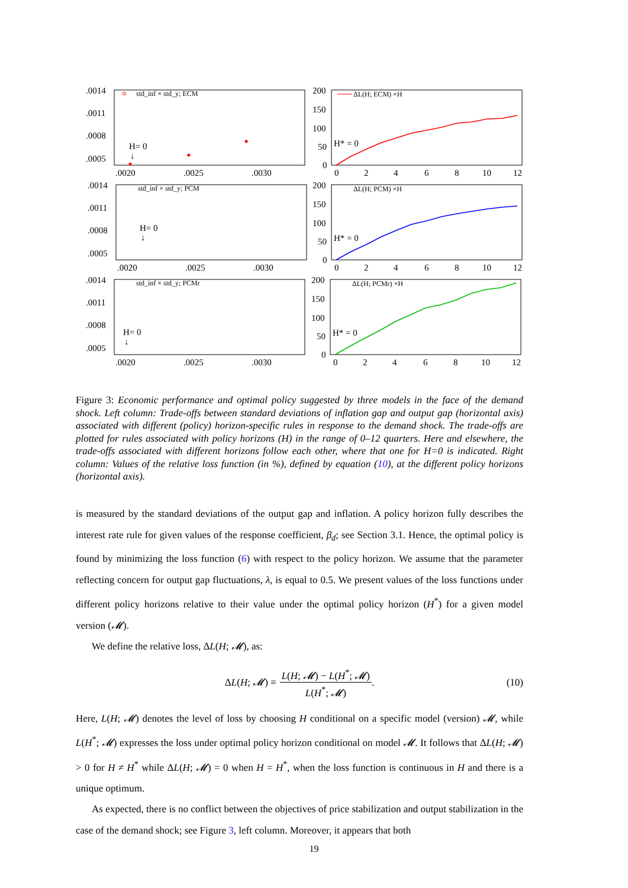.0014
.0011
.0008
.0005
.0020
.0025
.0030
std_inf × std_y; ECM
H= 0
↓
200
150
100
50
0
0
2
4
6
8
10
12
ΔL(H; ECM) ×H
H* = 0
.0014
.0011
.0008
.0005
.0020
.0025
.0030
std_inf × std_y; PCM
H= 0
↓
200
150
100
50
0
0
2
4
6
8
10
12
ΔL(H; PCM) ×H
H* = 0
.0014
.0011
.0008
.0005
.0020
.0025
.0030
std_inf × std_y; PCMr
H= 0
↓
200
150
100
50
0
0
2
4
6
8
10
12
ΔL(H; PCMr) ×H
H* = 0
Figure 3: Economic performance and optimal policy suggested by three models in the face of the demand shock. Left column: Trade-offs between standard deviations of inflation gap and output gap (horizontal axis) associated with different (policy) horizon-specific rules in response to the demand shock. The trade-offs are plotted for rules associated with policy horizons (H) in the range of 0–12 quarters. Here and elsewhere, the trade-offs associated with different horizons follow each other, where that one for H=0 is indicated. Right column: Values of the relative loss function (in %), defined by equation (10), at the different policy horizons (horizontal axis).
is measured by the standard deviations of the output gap and inflation. A policy horizon fully describes the interest rate rule for given values of the response coefficient, β<sub>d</sub>; see Section 3.1. Hence, the optimal policy is found by minimizing the loss function (6) with respect to the policy horizon. We assume that the parameter reflecting concern for output gap fluctuations, λ, is equal to 0.5. We present values of the loss functions under different policy horizons relative to their value under the optimal policy horizon (H<sup>*</sup>) for a given model version (𝓜).
We define the relative loss, ΔL(H; 𝓜), as:
ΔL(H; 𝓜) ≡
L(H; 𝓜) − L(H<sup>*</sup>; 𝓜)
L(H<sup>*</sup>; 𝓜)
. (10)
Here, L(H; 𝓜) denotes the level of loss by choosing H conditional on a specific model (version) 𝓜, while L(H<sup>*</sup>; 𝓜) expresses the loss under optimal policy horizon conditional on model 𝓜. It follows that ΔL(H; 𝓜) > 0 for H ≠ H<sup>*</sup> while ΔL(H; 𝓜) = 0 when H = H<sup>*</sup>, when the loss function is continuous in H and there is a unique optimum.
As expected, there is no conflict between the objectives of price stabilization and output stabilization in the case of the demand shock; see Figure 3, left column. Moreover, it appears that both
19